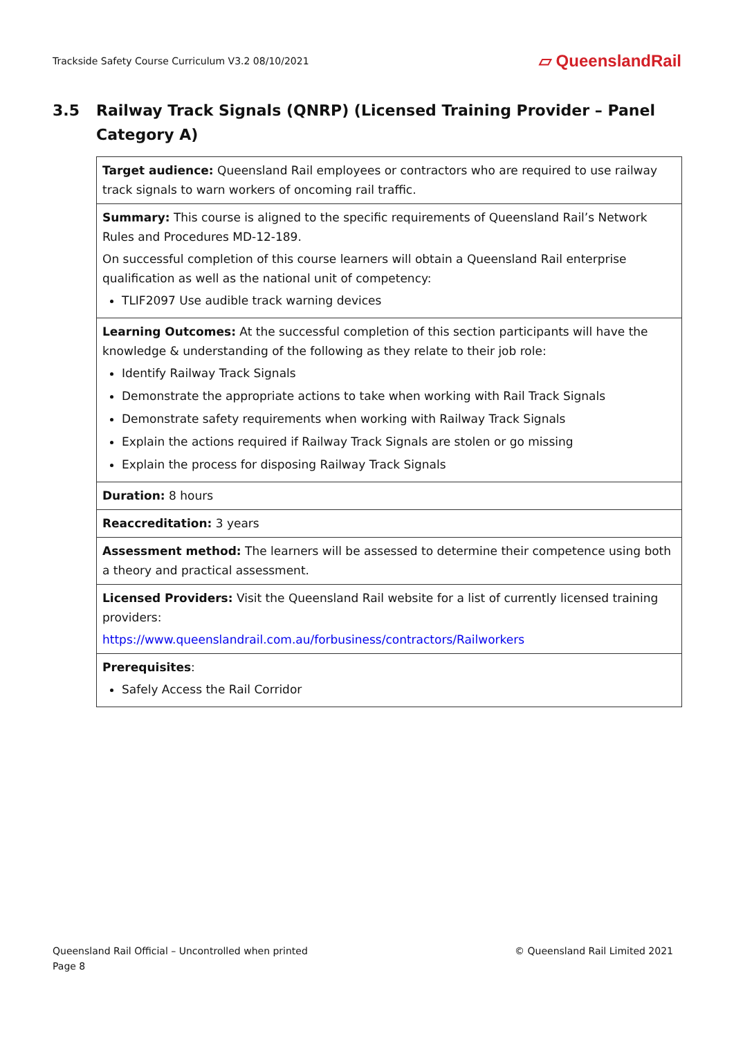Trackside Safety Course Curriculum V3.2 08/10/2021 ▱ QueenslandRail
3.5 Railway Track Signals (QNRP) (Licensed Training Provider – Panel Category A)
| Target audience: Queensland Rail employees or contractors who are required to use railway track signals to warn workers of oncoming rail traffic. |
| Summary: This course is aligned to the specific requirements of Queensland Rail’s Network Rules and Procedures MD-12-189. On successful completion of this course learners will obtain a Queensland Rail enterprise qualification as well as the national unit of competency: TLIF2097 Use audible track warning devices |
| Learning Outcomes: At the successful completion of this section participants will have the knowledge & understanding of the following as they relate to their job role: Identify Railway Track Signals Demonstrate the appropriate actions to take when working with Rail Track Signals Demonstrate safety requirements when working with Railway Track Signals Explain the actions required if Railway Track Signals are stolen or go missing Explain the process for disposing Railway Track Signals |
| Duration: 8 hours |
| Reaccreditation: 3 years |
| Assessment method: The learners will be assessed to determine their competence using both a theory and practical assessment. |
| Licensed Providers: Visit the Queensland Rail website for a list of currently licensed training providers: https://www.queenslandrail.com.au/forbusiness/contractors/Railworkers |
| Prerequisites : Safely Access the Rail Corridor |
Queensland Rail Official – Uncontrolled when printed
Page 8
© Queensland Rail Limited 2021